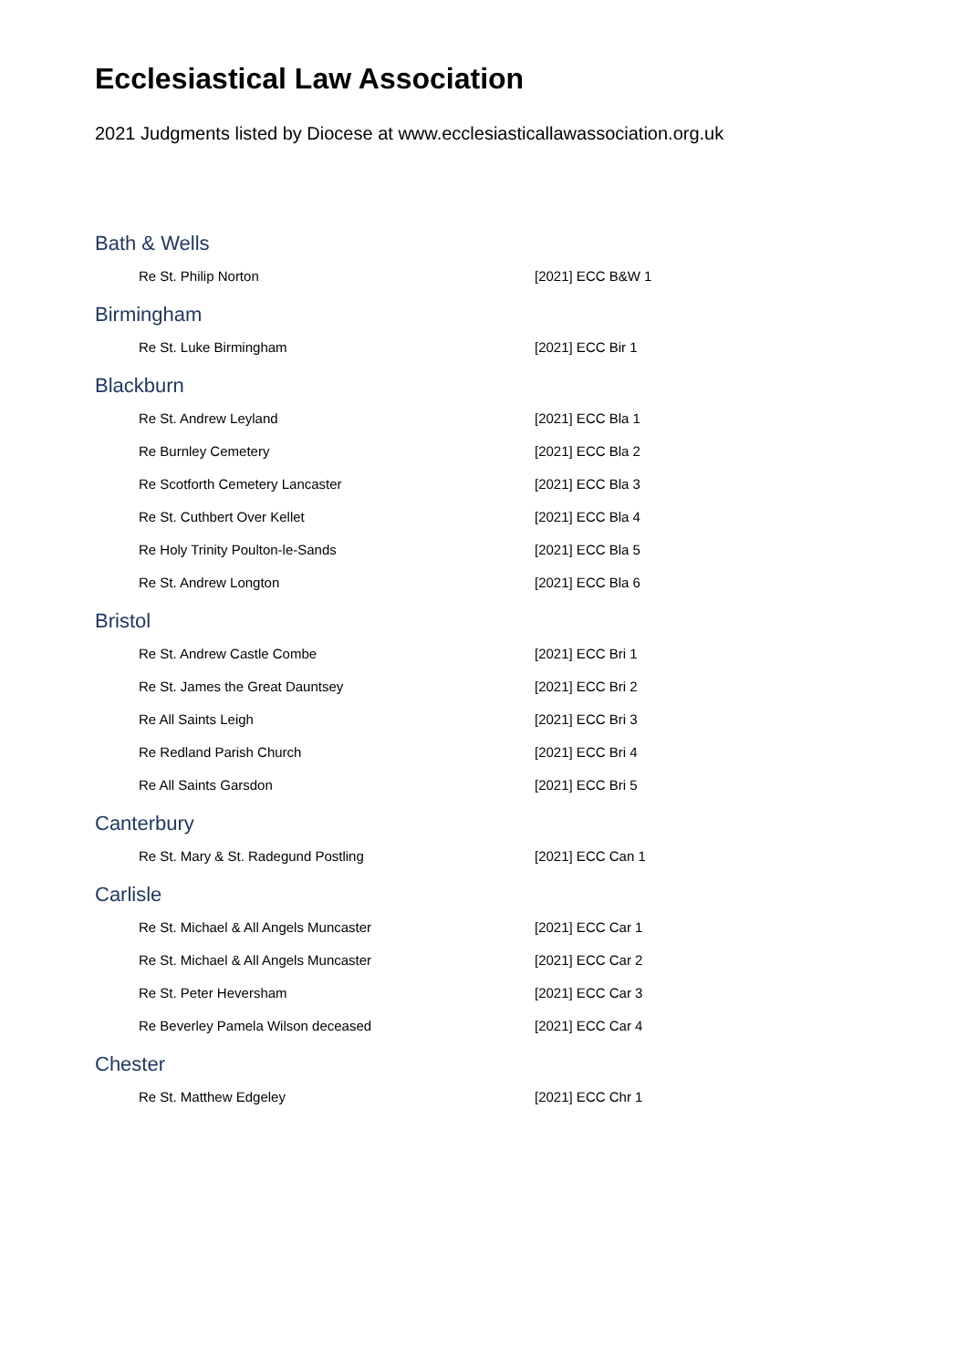Ecclesiastical Law Association
2021 Judgments listed by Diocese at www.ecclesiasticallawassociation.org.uk
Bath & Wells
| Re St. Philip Norton | [2021] ECC B&W 1 |
Birmingham
| Re St. Luke Birmingham | [2021] ECC Bir 1 |
Blackburn
| Re St. Andrew Leyland | [2021] ECC Bla 1 |
| Re Burnley Cemetery | [2021] ECC Bla 2 |
| Re Scotforth Cemetery Lancaster | [2021] ECC Bla 3 |
| Re St. Cuthbert Over Kellet | [2021] ECC Bla 4 |
| Re Holy Trinity Poulton-le-Sands | [2021] ECC Bla 5 |
| Re St. Andrew Longton | [2021] ECC Bla 6 |
Bristol
| Re St. Andrew Castle Combe | [2021] ECC Bri 1 |
| Re St. James the Great Dauntsey | [2021] ECC Bri 2 |
| Re All Saints Leigh | [2021] ECC Bri 3 |
| Re Redland Parish Church | [2021] ECC Bri 4 |
| Re All Saints Garsdon | [2021] ECC Bri 5 |
Canterbury
| Re St. Mary & St. Radegund Postling | [2021] ECC Can 1 |
Carlisle
| Re St. Michael & All Angels Muncaster | [2021] ECC Car 1 |
| Re St. Michael & All Angels Muncaster | [2021] ECC Car 2 |
| Re St. Peter Heversham | [2021] ECC Car 3 |
| Re Beverley Pamela Wilson deceased | [2021] ECC Car 4 |
Chester
| Re St. Matthew Edgeley | [2021] ECC Chr 1 |